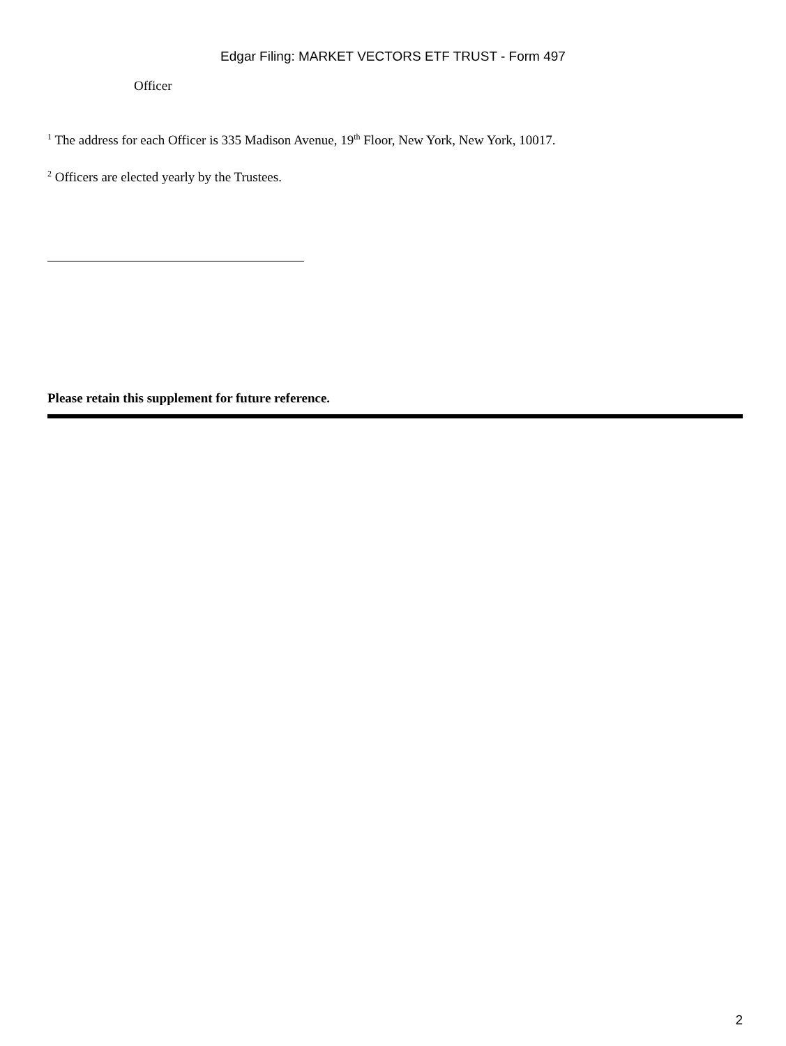Edgar Filing: MARKET VECTORS ETF TRUST - Form 497
Officer
<sup>1</sup> The address for each Officer is 335 Madison Avenue, 19<sup>th</sup> Floor, New York, New York, 10017.
<sup>2</sup> Officers are elected yearly by the Trustees.
Please retain this supplement for future reference.
2